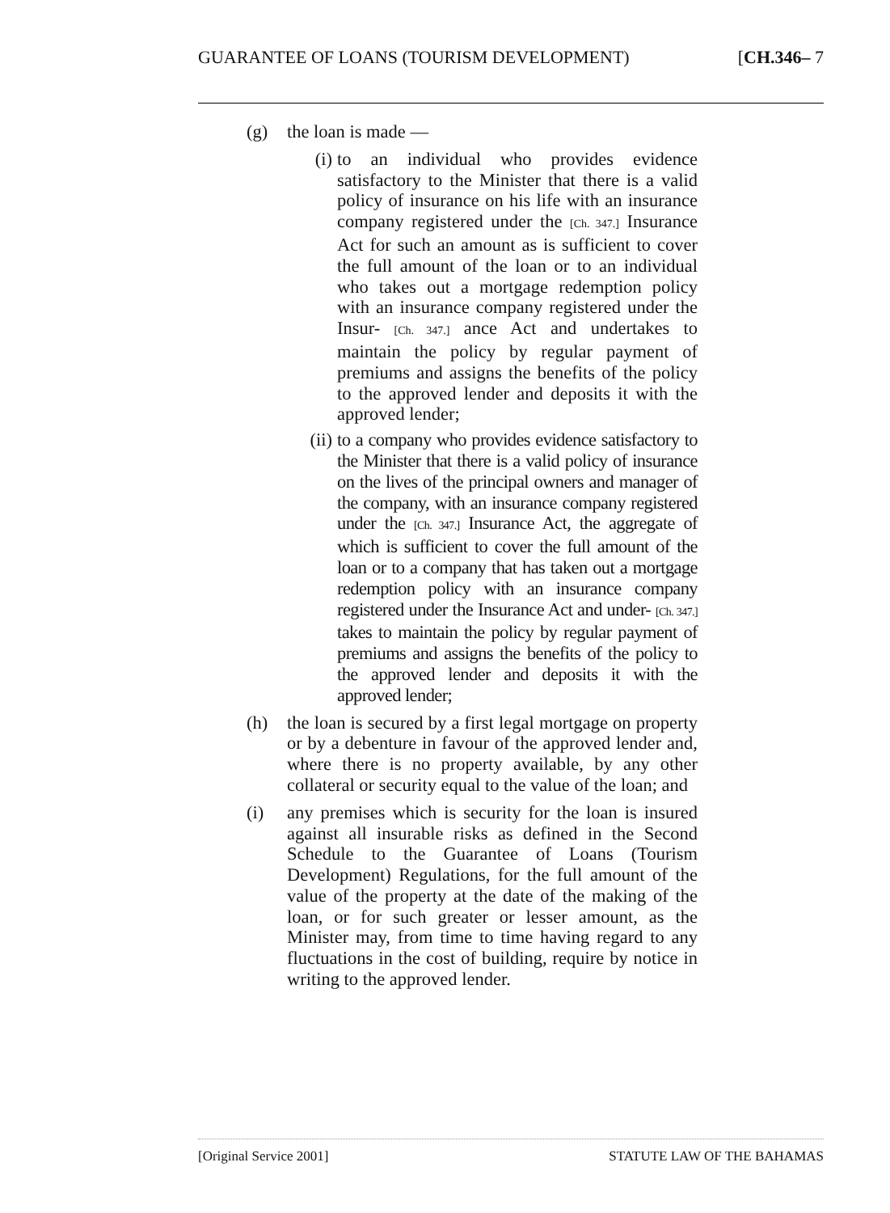GUARANTEE OF LOANS (TOURISM DEVELOPMENT) [CH.346– 7
(g) the loan is made —
(i) to an individual who provides evidence satisfactory to the Minister that there is a valid policy of insurance on his life with an insurance company registered under the [Ch. 347.] Insurance Act for such an amount as is sufficient to cover the full amount of the loan or to an individual who takes out a mortgage redemption policy with an insurance company registered under the Insur- [Ch. 347.] ance Act and undertakes to maintain the policy by regular payment of premiums and assigns the benefits of the policy to the approved lender and deposits it with the approved lender;
(ii) to a company who provides evidence satisfactory to the Minister that there is a valid policy of insurance on the lives of the principal owners and manager of the company, with an insurance company registered under the [Ch. 347.] Insurance Act, the aggregate of which is sufficient to cover the full amount of the loan or to a company that has taken out a mortgage redemption policy with an insurance company registered under the Insurance Act and under- [Ch. 347.] takes to maintain the policy by regular payment of premiums and assigns the benefits of the policy to the approved lender and deposits it with the approved lender;
(h) the loan is secured by a first legal mortgage on property or by a debenture in favour of the approved lender and, where there is no property available, by any other collateral or security equal to the value of the loan; and
(i) any premises which is security for the loan is insured against all insurable risks as defined in the Second Schedule to the Guarantee of Loans (Tourism Development) Regulations, for the full amount of the value of the property at the date of the making of the loan, or for such greater or lesser amount, as the Minister may, from time to time having regard to any fluctuations in the cost of building, require by notice in writing to the approved lender.
[Original Service 2001] STATUTE LAW OF THE BAHAMAS